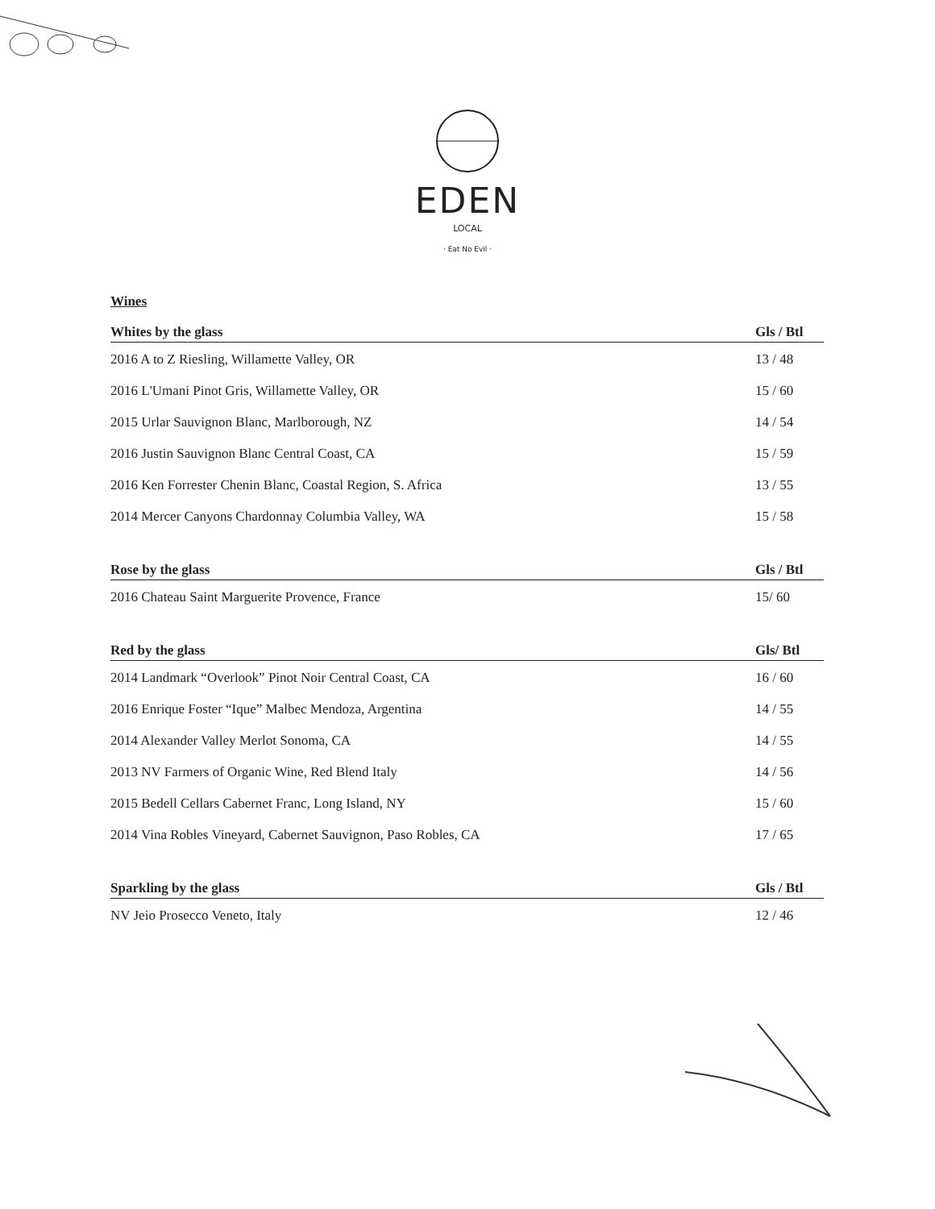EDEN
LOCAL
· Eat No Evil ·
Wines
| Whites by the glass | Gls / Btl |
| --- | --- |
| 2016 A to Z Riesling, Willamette Valley, OR | 13 / 48 |
| 2016 L'Umani Pinot Gris, Willamette Valley, OR | 15 / 60 |
| 2015 Urlar Sauvignon Blanc, Marlborough, NZ | 14 / 54 |
| 2016 Justin Sauvignon Blanc Central Coast, CA | 15 / 59 |
| 2016 Ken Forrester Chenin Blanc, Coastal Region, S. Africa | 13 / 55 |
| 2014 Mercer Canyons Chardonnay Columbia Valley, WA | 15 / 58 |
| Rose by the glass | Gls / Btl |
| --- | --- |
| 2016 Chateau Saint Marguerite Provence, France | 15/ 60 |
| Red by the glass | Gls/ Btl |
| --- | --- |
| 2014 Landmark “Overlook” Pinot Noir Central Coast, CA | 16 / 60 |
| 2016 Enrique Foster “Ique” Malbec Mendoza, Argentina | 14 / 55 |
| 2014 Alexander Valley Merlot Sonoma, CA | 14 / 55 |
| 2013 NV Farmers of Organic Wine, Red Blend Italy | 14 / 56 |
| 2015 Bedell Cellars Cabernet Franc, Long Island, NY | 15 / 60 |
| 2014 Vina Robles Vineyard, Cabernet Sauvignon, Paso Robles, CA | 17 / 65 |
| Sparkling by the glass | Gls / Btl |
| --- | --- |
| NV Jeio Prosecco Veneto, Italy | 12 / 46 |